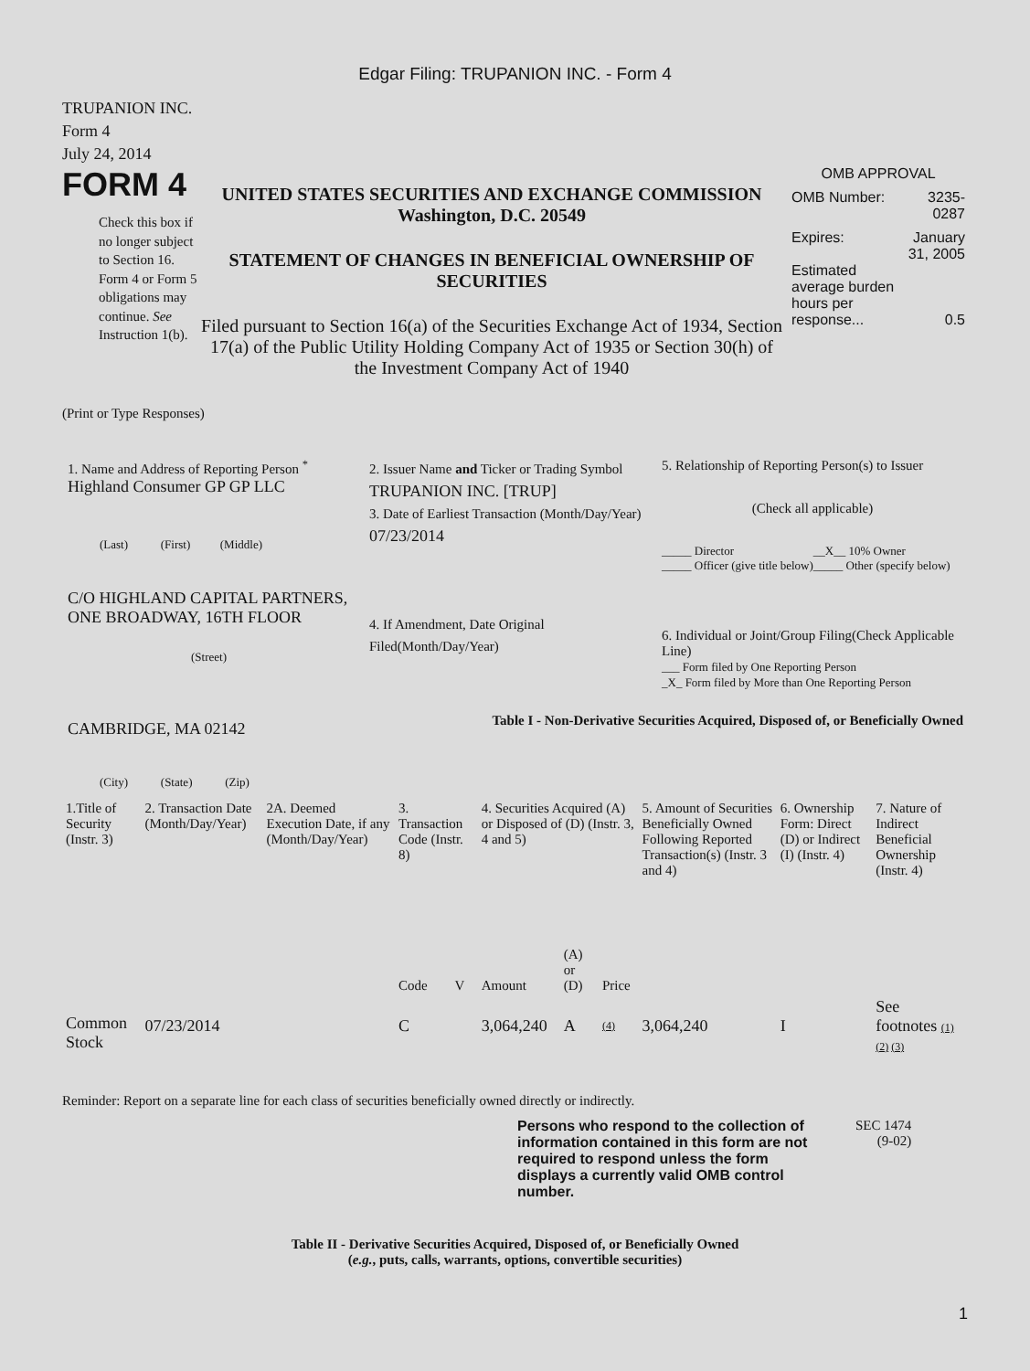Edgar Filing: TRUPANION INC. - Form 4
TRUPANION INC.
Form 4
July 24, 2014
FORM 4
Check this box if no longer subject to Section 16. Form 4 or Form 5 obligations may continue. See Instruction 1(b).
UNITED STATES SECURITIES AND EXCHANGE COMMISSION
Washington, D.C. 20549
STATEMENT OF CHANGES IN BENEFICIAL OWNERSHIP OF SECURITIES
Filed pursuant to Section 16(a) of the Securities Exchange Act of 1934, Section 17(a) of the Public Utility Holding Company Act of 1935 or Section 30(h) of the Investment Company Act of 1940
OMB APPROVAL
| OMB Number: | 3235-0287 |
| Expires: | January 31, 2005 |
| Estimated average burden hours per response... | 0.5 |
(Print or Type Responses)
1. Name and Address of Reporting Person <sup>*</sup>
Highland Consumer GP GP LLC
(Last) (First) (Middle)
C/O HIGHLAND CAPITAL PARTNERS, ONE BROADWAY, 16TH FLOOR
(Street)
CAMBRIDGE, MA 02142
(City) (State) (Zip)
2. Issuer Name and Ticker or Trading Symbol
TRUPANION INC. [TRUP]
3. Date of Earliest Transaction (Month/Day/Year)
07/23/2014
4. If Amendment, Date Original Filed(Month/Day/Year)
5. Relationship of Reporting Person(s) to Issuer
(Check all applicable)
| _____ Director | __X__ 10% Owner |
| _____ Officer (give title below) | _____ Other (specify below) |
6. Individual or Joint/Group Filing(Check Applicable Line)
___ Form filed by One Reporting Person
_X_ Form filed by More than One Reporting Person
Table I - Non-Derivative Securities Acquired, Disposed of, or Beneficially Owned
| 1.Title of Security (Instr. 3) | 2. Transaction Date (Month/Day/Year) | 2A. Deemed Execution Date, if any (Month/Day/Year) | 3. Transaction Code (Instr. 8) | | 4. Securities Acquired (A) or Disposed of (D) (Instr. 3, 4 and 5) | | | 5. Amount of Securities Beneficially Owned Following Reported Transaction(s) (Instr. 3 and 4) | 6. Ownership Form: Direct (D) or Indirect (I) (Instr. 4) | 7. Nature of Indirect Beneficial Ownership (Instr. 4) |
| --- | --- | --- | --- | --- | --- | --- | --- | --- | --- | --- |
| | | | Code | V | Amount | (A) or (D) | Price | | | |
| Common Stock | 07/23/2014 | | C | | 3,064,240 | A | (4) | 3,064,240 | I | See footnotes (1) (2) (3) |
Reminder: Report on a separate line for each class of securities beneficially owned directly or indirectly.
Persons who respond to the collection of information contained in this form are not required to respond unless the form displays a currently valid OMB control number.
SEC 1474
(9-02)
Table II - Derivative Securities Acquired, Disposed of, or Beneficially Owned
(e.g., puts, calls, warrants, options, convertible securities)
1